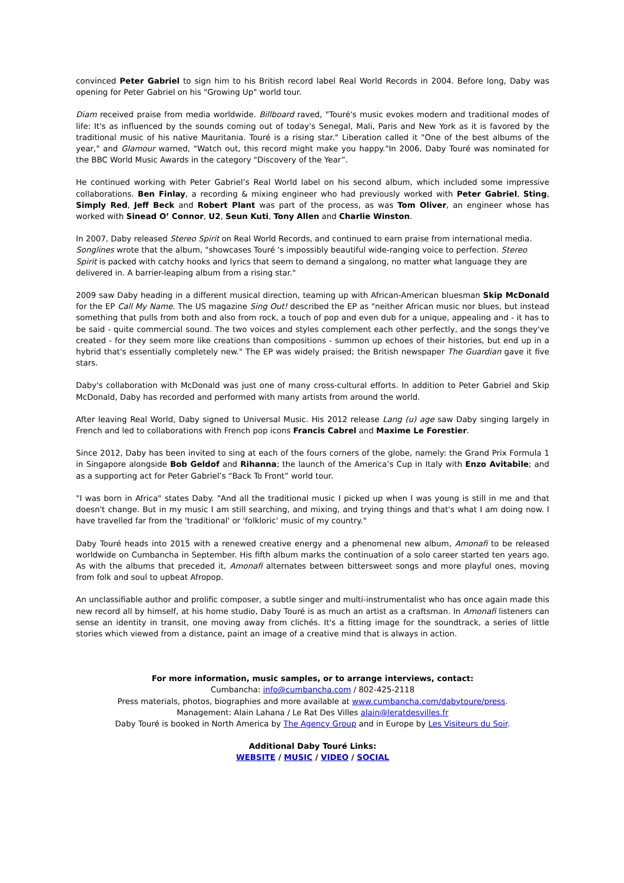convinced Peter Gabriel to sign him to his British record label Real World Records in 2004. Before long, Daby was opening for Peter Gabriel on his "Growing Up" world tour.
Diam received praise from media worldwide. Billboard raved, "Touré's music evokes modern and traditional modes of life: It's as influenced by the sounds coming out of today's Senegal, Mali, Paris and New York as it is favored by the traditional music of his native Mauritania. Touré is a rising star." Liberation called it "One of the best albums of the year," and Glamour warned, "Watch out, this record might make you happy."In 2006, Daby Touré was nominated for the BBC World Music Awards in the category "Discovery of the Year”.
He continued working with Peter Gabriel’s Real World label on his second album, which included some impressive collaborations. Ben Finlay, a recording & mixing engineer who had previously worked with Peter Gabriel, Sting, Simply Red, Jeff Beck and Robert Plant was part of the process, as was Tom Oliver, an engineer whose has worked with Sinead O’ Connor, U2, Seun Kuti, Tony Allen and Charlie Winston.
In 2007, Daby released Stereo Spirit on Real World Records, and continued to earn praise from international media. Songlines wrote that the album, "showcases Touré 's impossibly beautiful wide-ranging voice to perfection. Stereo Spirit is packed with catchy hooks and lyrics that seem to demand a singalong, no matter what language they are delivered in. A barrier-leaping album from a rising star."
2009 saw Daby heading in a different musical direction, teaming up with African-American bluesman Skip McDonald for the EP Call My Name. The US magazine Sing Out! described the EP as "neither African music nor blues, but instead something that pulls from both and also from rock, a touch of pop and even dub for a unique, appealing and - it has to be said - quite commercial sound. The two voices and styles complement each other perfectly, and the songs they've created - for they seem more like creations than compositions - summon up echoes of their histories, but end up in a hybrid that's essentially completely new." The EP was widely praised; the British newspaper The Guardian gave it five stars.
Daby's collaboration with McDonald was just one of many cross-cultural efforts. In addition to Peter Gabriel and Skip McDonald, Daby has recorded and performed with many artists from around the world.
After leaving Real World, Daby signed to Universal Music. His 2012 release Lang (u) age saw Daby singing largely in French and led to collaborations with French pop icons Francis Cabrel and Maxime Le Forestier.
Since 2012, Daby has been invited to sing at each of the fours corners of the globe, namely: the Grand Prix Formula 1 in Singapore alongside Bob Geldof and Rihanna; the launch of the America’s Cup in Italy with Enzo Avitabile; and as a supporting act for Peter Gabriel’s “Back To Front” world tour.
"I was born in Africa" states Daby. "And all the traditional music I picked up when I was young is still in me and that doesn't change. But in my music I am still searching, and mixing, and trying things and that's what I am doing now. I have travelled far from the 'traditional' or 'folkloric' music of my country."
Daby Touré heads into 2015 with a renewed creative energy and a phenomenal new album, Amonafi to be released worldwide on Cumbancha in September. His fifth album marks the continuation of a solo career started ten years ago. As with the albums that preceded it, Amonafi alternates between bittersweet songs and more playful ones, moving from folk and soul to upbeat Afropop.
An unclassifiable author and prolific composer, a subtle singer and multi-instrumentalist who has once again made this new record all by himself, at his home studio, Daby Touré is as much an artist as a craftsman. In Amonafi listeners can sense an identity in transit, one moving away from clichés. It's a fitting image for the soundtrack, a series of little stories which viewed from a distance, paint an image of a creative mind that is always in action.
For more information, music samples, or to arrange interviews, contact:
Cumbancha: info@cumbancha.com / 802-425-2118
Press materials, photos, biographies and more available at www.cumbancha.com/dabytoure/press.
Management: Alain Lahana / Le Rat Des Villes alain@leratdesvilles.fr
Daby Touré is booked in North America by The Agency Group and in Europe by Les Visiteurs du Soir.
Additional Daby Touré Links:
WEBSITE / MUSIC / VIDEO / SOCIAL